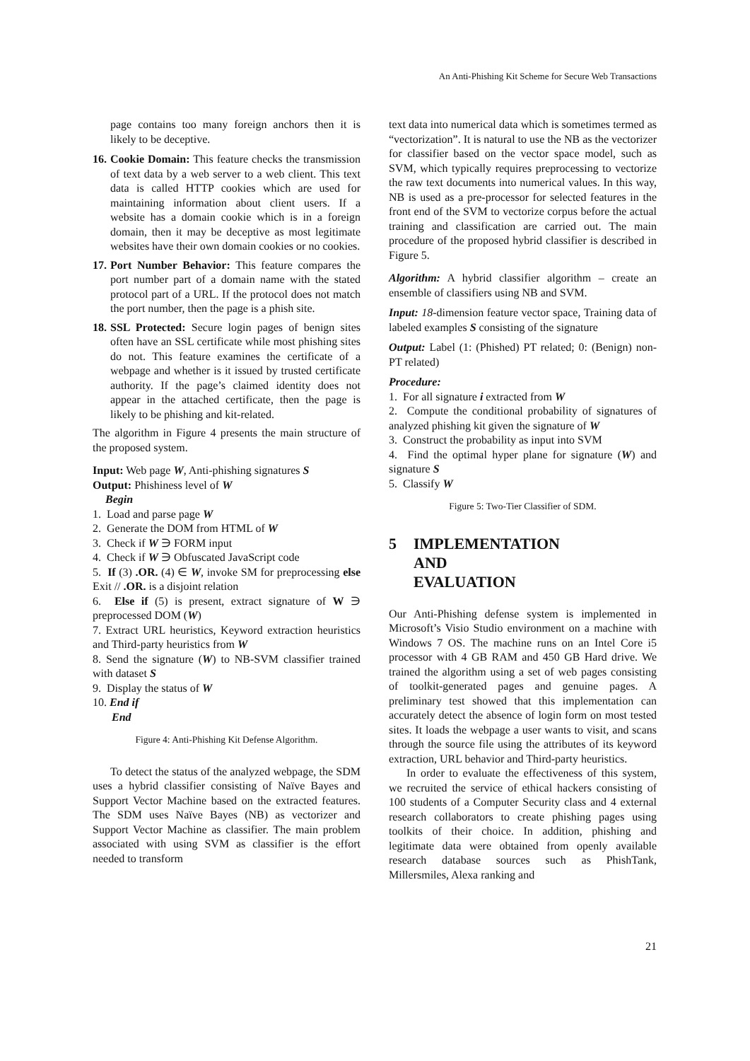An Anti-Phishing Kit Scheme for Secure Web Transactions
page contains too many foreign anchors then it is likely to be deceptive.
16. Cookie Domain: This feature checks the transmission of text data by a web server to a web client. This text data is called HTTP cookies which are used for maintaining information about client users. If a website has a domain cookie which is in a foreign domain, then it may be deceptive as most legitimate websites have their own domain cookies or no cookies.
17. Port Number Behavior: This feature compares the port number part of a domain name with the stated protocol part of a URL. If the protocol does not match the port number, then the page is a phish site.
18. SSL Protected: Secure login pages of benign sites often have an SSL certificate while most phishing sites do not. This feature examines the certificate of a webpage and whether is it issued by trusted certificate authority. If the page’s claimed identity does not appear in the attached certificate, then the page is likely to be phishing and kit-related.
The algorithm in Figure 4 presents the main structure of the proposed system.
Input: Web page W, Anti-phishing signatures S
Output: Phishiness level of W
Begin
1. Load and parse page W
2. Generate the DOM from HTML of W
3. Check if W ∋ FORM input
4. Check if W ∋ Obfuscated JavaScript code
5. If (3) .OR. (4) ∈ W, invoke SM for preprocessing else Exit // .OR. is a disjoint relation
6. Else if (5) is present, extract signature of W ∋ preprocessed DOM (W)
7. Extract URL heuristics, Keyword extraction heuristics and Third-party heuristics from W
8. Send the signature (W) to NB-SVM classifier trained with dataset S
9. Display the status of W
10. End if
End
Figure 4: Anti-Phishing Kit Defense Algorithm.
To detect the status of the analyzed webpage, the SDM uses a hybrid classifier consisting of Naïve Bayes and Support Vector Machine based on the extracted features. The SDM uses Naïve Bayes (NB) as vectorizer and Support Vector Machine as classifier. The main problem associated with using SVM as classifier is the effort needed to transform
text data into numerical data which is sometimes termed as “vectorization”. It is natural to use the NB as the vectorizer for classifier based on the vector space model, such as SVM, which typically requires preprocessing to vectorize the raw text documents into numerical values. In this way, NB is used as a pre-processor for selected features in the front end of the SVM to vectorize corpus before the actual training and classification are carried out. The main procedure of the proposed hybrid classifier is described in Figure 5.
Algorithm: A hybrid classifier algorithm – create an ensemble of classifiers using NB and SVM.
Input: 18-dimension feature vector space, Training data of labeled examples S consisting of the signature
Output: Label (1: (Phished) PT related; 0: (Benign) non-PT related)
Procedure:
1. For all signature i extracted from W
2. Compute the conditional probability of signatures of analyzed phishing kit given the signature of W
3. Construct the probability as input into SVM
4. Find the optimal hyper plane for signature (W) and signature S
5. Classify W
Figure 5: Two-Tier Classifier of SDM.
5 IMPLEMENTATION AND EVALUATION
Our Anti-Phishing defense system is implemented in Microsoft’s Visio Studio environment on a machine with Windows 7 OS. The machine runs on an Intel Core i5 processor with 4 GB RAM and 450 GB Hard drive. We trained the algorithm using a set of web pages consisting of toolkit-generated pages and genuine pages. A preliminary test showed that this implementation can accurately detect the absence of login form on most tested sites. It loads the webpage a user wants to visit, and scans through the source file using the attributes of its keyword extraction, URL behavior and Third-party heuristics.
In order to evaluate the effectiveness of this system, we recruited the service of ethical hackers consisting of 100 students of a Computer Security class and 4 external research collaborators to create phishing pages using toolkits of their choice. In addition, phishing and legitimate data were obtained from openly available research database sources such as PhishTank, Millersmiles, Alexa ranking and
21